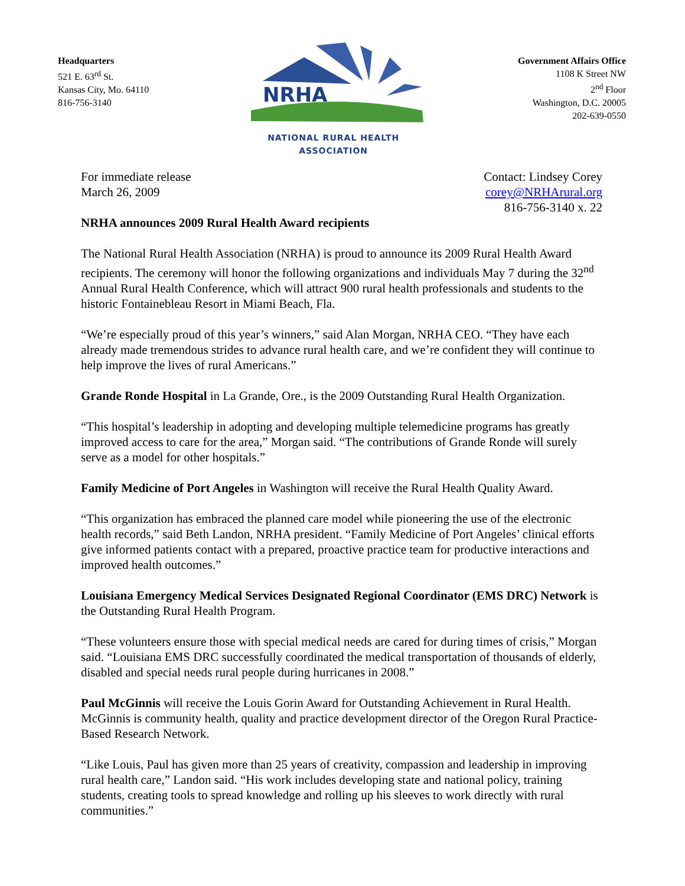Headquarters
521 E. 63<sup>rd</sup> St.
Kansas City, Mo. 64110
816-756-3140
NRHA
NATIONAL RURAL HEALTH ASSOCIATION
Government Affairs Office
1108 K Street NW
2<sup>nd</sup> Floor
Washington, D.C. 20005
202-639-0550
For immediate release
March 26, 2009
Contact: Lindsey Corey
corey@NRHArural.org
816-756-3140 x. 22
NRHA announces 2009 Rural Health Award recipients
The National Rural Health Association (NRHA) is proud to announce its 2009 Rural Health Award recipients. The ceremony will honor the following organizations and individuals May 7 during the 32<sup>nd</sup> Annual Rural Health Conference, which will attract 900 rural health professionals and students to the historic Fontainebleau Resort in Miami Beach, Fla.
“We’re especially proud of this year’s winners,” said Alan Morgan, NRHA CEO. “They have each already made tremendous strides to advance rural health care, and we’re confident they will continue to help improve the lives of rural Americans.”
Grande Ronde Hospital in La Grande, Ore., is the 2009 Outstanding Rural Health Organization.
“This hospital’s leadership in adopting and developing multiple telemedicine programs has greatly improved access to care for the area,” Morgan said. “The contributions of Grande Ronde will surely serve as a model for other hospitals.”
Family Medicine of Port Angeles in Washington will receive the Rural Health Quality Award.
“This organization has embraced the planned care model while pioneering the use of the electronic health records,” said Beth Landon, NRHA president. “Family Medicine of Port Angeles’ clinical efforts give informed patients contact with a prepared, proactive practice team for productive interactions and improved health outcomes.”
Louisiana Emergency Medical Services Designated Regional Coordinator (EMS DRC) Network is the Outstanding Rural Health Program.
“These volunteers ensure those with special medical needs are cared for during times of crisis,” Morgan said. “Louisiana EMS DRC successfully coordinated the medical transportation of thousands of elderly, disabled and special needs rural people during hurricanes in 2008.”
Paul McGinnis will receive the Louis Gorin Award for Outstanding Achievement in Rural Health. McGinnis is community health, quality and practice development director of the Oregon Rural Practice-Based Research Network.
“Like Louis, Paul has given more than 25 years of creativity, compassion and leadership in improving rural health care,” Landon said. “His work includes developing state and national policy, training students, creating tools to spread knowledge and rolling up his sleeves to work directly with rural communities.”